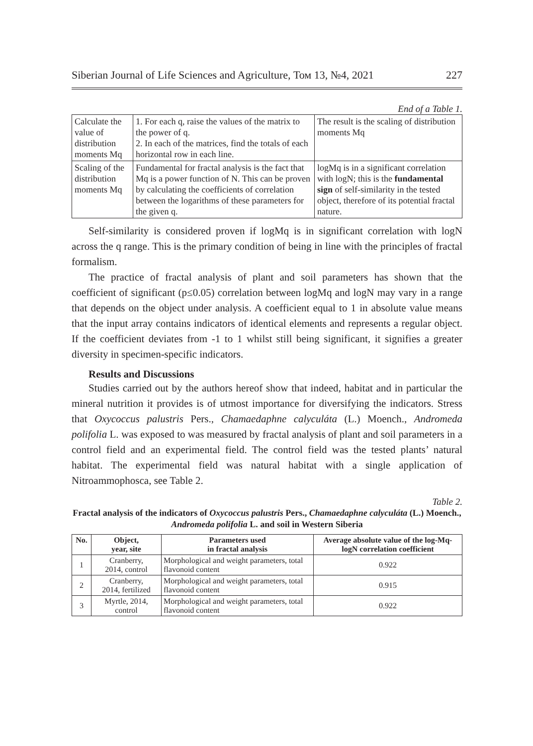Siberian Journal of Life Sciences and Agriculture, Том 13, №4, 2021 227
End of a Table 1.
| Calculate the value of distribution moments Mq | 1. For each q, raise the values of the matrix to the power of q. 2. In each of the matrices, find the totals of each horizontal row in each line. | The result is the scaling of distribution moments Mq |
| Scaling of the distribution moments Mq | Fundamental for fractal analysis is the fact that Mq is a power function of N. This can be proven by calculating the coefficients of correlation between the logarithms of these parameters for the given q. | logMq is in a significant correlation with logN; this is the fundamental sign of self-similarity in the tested object, therefore of its potential fractal nature. |
Self-similarity is considered proven if logMq is in significant correlation with logN across the q range. This is the primary condition of being in line with the principles of fractal formalism.
The practice of fractal analysis of plant and soil parameters has shown that the coefficient of significant (p≤0.05) correlation between logMq and logN may vary in a range that depends on the object under analysis. A coefficient equal to 1 in absolute value means that the input array contains indicators of identical elements and represents a regular object. If the coefficient deviates from -1 to 1 whilst still being significant, it signifies a greater diversity in specimen-specific indicators.
Results and Discussions
Studies carried out by the authors hereof show that indeed, habitat and in particular the mineral nutrition it provides is of utmost importance for diversifying the indicators. Stress that Oxycoccus palustris Pers., Chamaedaphne calyculáta (L.) Moench., Andromeda polifolia L. was exposed to was measured by fractal analysis of plant and soil parameters in a control field and an experimental field. The control field was the tested plants’ natural habitat. The experimental field was natural habitat with a single application of Nitroammophosca, see Table 2.
Table 2.
Fractal analysis of the indicators of Oxycoccus palustris Pers., Chamaedaphne calyculáta (L.) Moench., Andromeda polifolia L. and soil in Western Siberia
| No. | Object, year, site | Parameters used in fractal analysis | Average absolute value of the log-Mq-logN correlation coefficient |
| --- | --- | --- | --- |
| 1 | Cranberry, 2014, control | Morphological and weight parameters, total flavonoid content | 0.922 |
| 2 | Cranberry, 2014, fertilized | Morphological and weight parameters, total flavonoid content | 0.915 |
| 3 | Myrtle, 2014, control | Morphological and weight parameters, total flavonoid content | 0.922 |